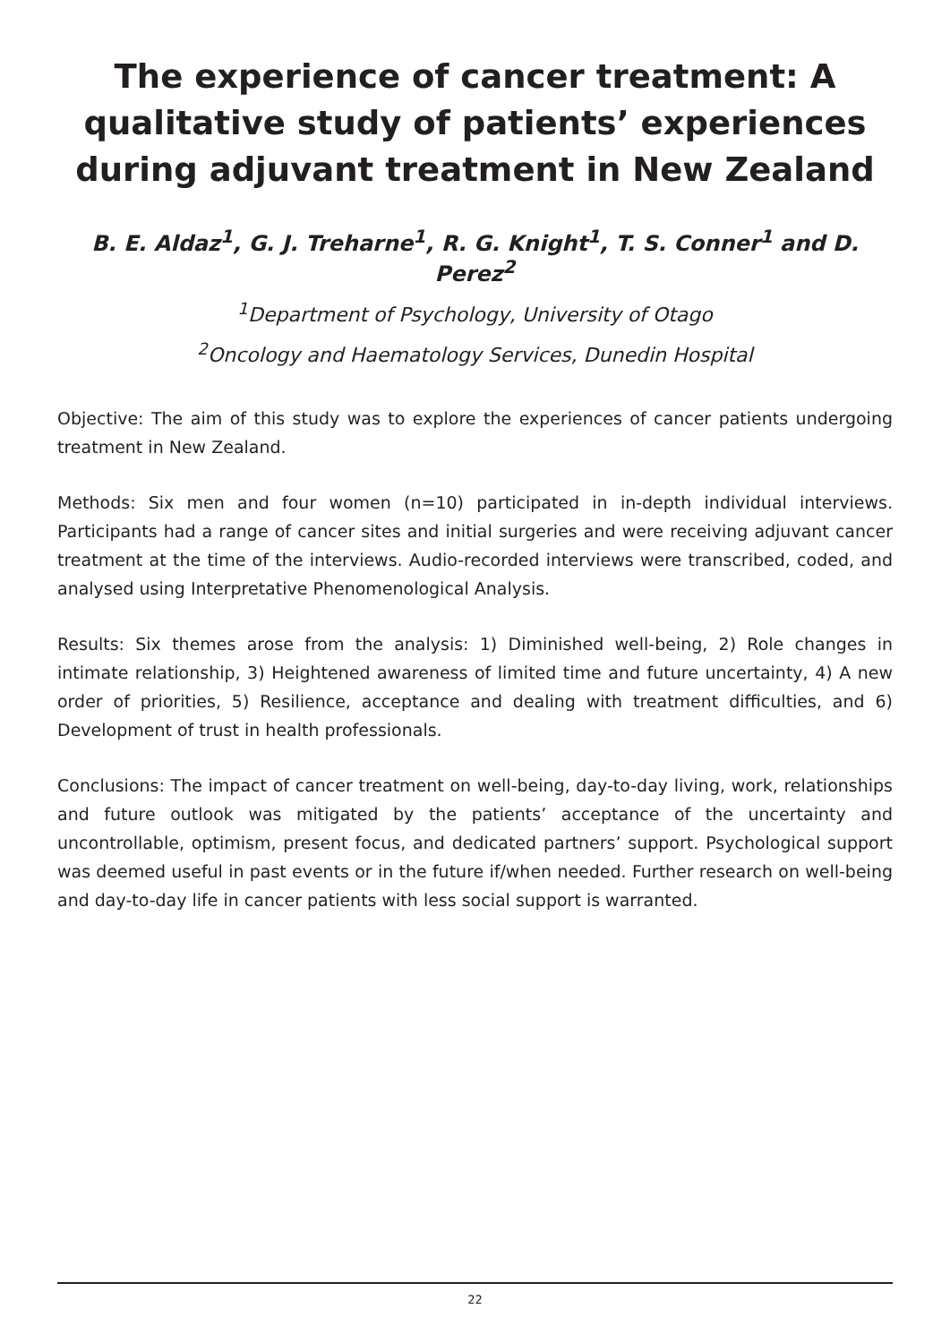The experience of cancer treatment: A qualitative study of patients’ experiences during adjuvant treatment in New Zealand
B. E. Aldaz<sup>1</sup>, G. J. Treharne<sup>1</sup>, R. G. Knight<sup>1</sup>, T. S. Conner<sup>1</sup> and D. Perez<sup>2</sup>
<sup>1</sup> Department of Psychology, University of Otago
<sup>2</sup> Oncology and Haematology Services, Dunedin Hospital
Objective: The aim of this study was to explore the experiences of cancer patients undergoing treatment in New Zealand.
Methods: Six men and four women (n=10) participated in in-depth individual interviews. Participants had a range of cancer sites and initial surgeries and were receiving adjuvant cancer treatment at the time of the interviews. Audio-recorded interviews were transcribed, coded, and analysed using Interpretative Phenomenological Analysis.
Results: Six themes arose from the analysis: 1) Diminished well-being, 2) Role changes in intimate relationship, 3) Heightened awareness of limited time and future uncertainty, 4) A new order of priorities, 5) Resilience, acceptance and dealing with treatment difficulties, and 6) Development of trust in health professionals.
Conclusions: The impact of cancer treatment on well-being, day-to-day living, work, relationships and future outlook was mitigated by the patients’ acceptance of the uncertainty and uncontrollable, optimism, present focus, and dedicated partners’ support. Psychological support was deemed useful in past events or in the future if/when needed. Further research on well-being and day-to-day life in cancer patients with less social support is warranted.
22